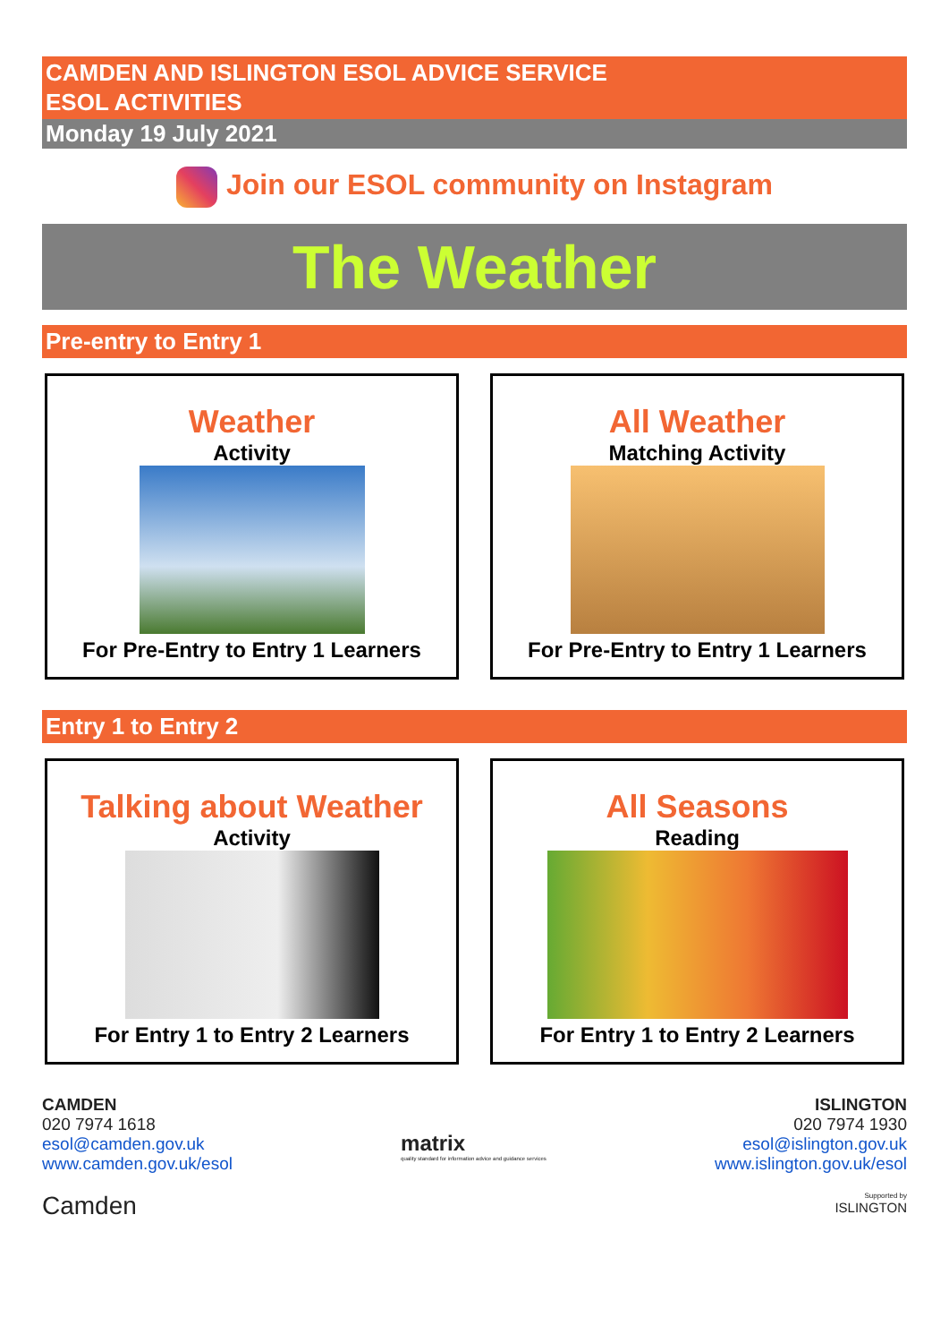CAMDEN AND ISLINGTON ESOL ADVICE SERVICE
ESOL ACTIVITIES
Monday 19 July 2021
Join our ESOL community on Instagram
The Weather
Pre-entry to Entry 1
Weather
Activity
For Pre-Entry to Entry 1 Learners
All Weather
Matching Activity
For Pre-Entry to Entry 1 Learners
Entry 1 to Entry 2
Talking about Weather
Activity
For Entry 1 to Entry 2 Learners
All Seasons
Reading
For Entry 1 to Entry 2 Learners
CAMDEN
020 7974 1618
esol@camden.gov.uk
www.camden.gov.uk/esol
Camden
matrix
quality standard for information advice and guidance services
ISLINGTON
020 7974 1930
esol@islington.gov.uk
www.islington.gov.uk/esol
Supported by
ISLINGTON